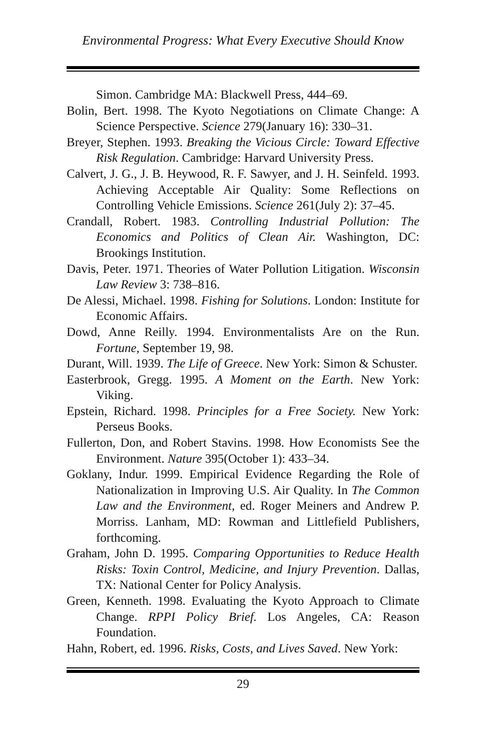Environmental Progress: What Every Executive Should Know
Simon. Cambridge MA: Blackwell Press, 444–69.
Bolin, Bert. 1998. The Kyoto Negotiations on Climate Change: A Science Perspective. Science 279(January 16): 330–31.
Breyer, Stephen. 1993. Breaking the Vicious Circle: Toward Effective Risk Regulation. Cambridge: Harvard University Press.
Calvert, J. G., J. B. Heywood, R. F. Sawyer, and J. H. Seinfeld. 1993. Achieving Acceptable Air Quality: Some Reflections on Controlling Vehicle Emissions. Science 261(July 2): 37–45.
Crandall, Robert. 1983. Controlling Industrial Pollution: The Economics and Politics of Clean Air. Washington, DC: Brookings Institution.
Davis, Peter. 1971. Theories of Water Pollution Litigation. Wisconsin Law Review 3: 738–816.
De Alessi, Michael. 1998. Fishing for Solutions. London: Institute for Economic Affairs.
Dowd, Anne Reilly. 1994. Environmentalists Are on the Run. Fortune, September 19, 98.
Durant, Will. 1939. The Life of Greece. New York: Simon & Schuster.
Easterbrook, Gregg. 1995. A Moment on the Earth. New York: Viking.
Epstein, Richard. 1998. Principles for a Free Society. New York: Perseus Books.
Fullerton, Don, and Robert Stavins. 1998. How Economists See the Environment. Nature 395(October 1): 433–34.
Goklany, Indur. 1999. Empirical Evidence Regarding the Role of Nationalization in Improving U.S. Air Quality. In The Common Law and the Environment, ed. Roger Meiners and Andrew P. Morriss. Lanham, MD: Rowman and Littlefield Publishers, forthcoming.
Graham, John D. 1995. Comparing Opportunities to Reduce Health Risks: Toxin Control, Medicine, and Injury Prevention. Dallas, TX: National Center for Policy Analysis.
Green, Kenneth. 1998. Evaluating the Kyoto Approach to Climate Change. RPPI Policy Brief. Los Angeles, CA: Reason Foundation.
Hahn, Robert, ed. 1996. Risks, Costs, and Lives Saved. New York:
29